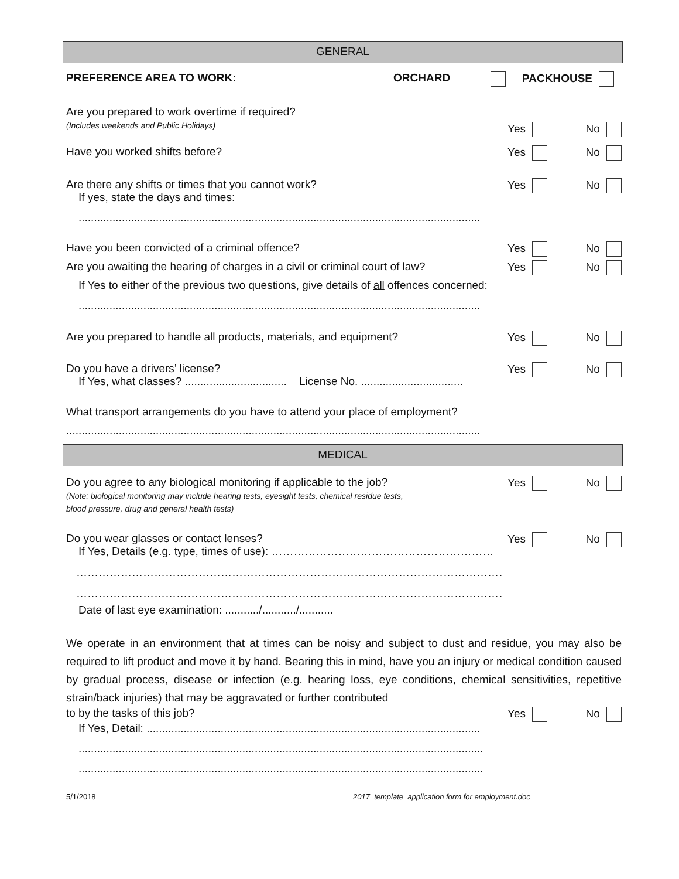GENERAL
PREFERENCE AREA TO WORK: ORCHARD PACKHOUSE
Are you prepared to work overtime if required?
(Includes weekends and Public Holidays)
Yes No
Have you worked shifts before? Yes No
Are there any shifts or times that you cannot work?
If yes, state the days and times:
Yes No
..................................................................................................................................
Have you been convicted of a criminal offence?
Yes No
Are you awaiting the hearing of charges in a civil or criminal court of law?
Yes No
If Yes to either of the previous two questions, give details of all offences concerned:
..................................................................................................................................
Are you prepared to handle all products, materials, and equipment?
Yes No
Do you have a drivers’ license?
If Yes, what classes? ................................. License No. .................................
Yes No
What transport arrangements do you have to attend your place of employment?
......................................................................................................................................
MEDICAL
Do you agree to any biological monitoring if applicable to the job?
(Note: biological monitoring may include hearing tests, eyesight tests, chemical residue tests,
blood pressure, drug and general health tests)
Yes No
Do you wear glasses or contact lenses?
If Yes, Details (e.g. type, times of use): ……………………………………………………
Yes No
………………………………………………………………………………………………………………….
………………………………………………………………………………………………………………….
Date of last eye examination: .........../.........../...........
We operate in an environment that at times can be noisy and subject to dust and residue, you may also be required to lift product and move it by hand. Bearing this in mind, have you an injury or medical condition caused by gradual process, disease or infection (e.g. hearing loss, eye conditions, chemical sensitivities, repetitive strain/back injuries) that may be aggravated or further contributed
to by the tasks of this job? Yes No
If Yes, Detail: ............................................................................................................
...................................................................................................................................
...................................................................................................................................
5/1/2018 2017_template_application form for employment.doc